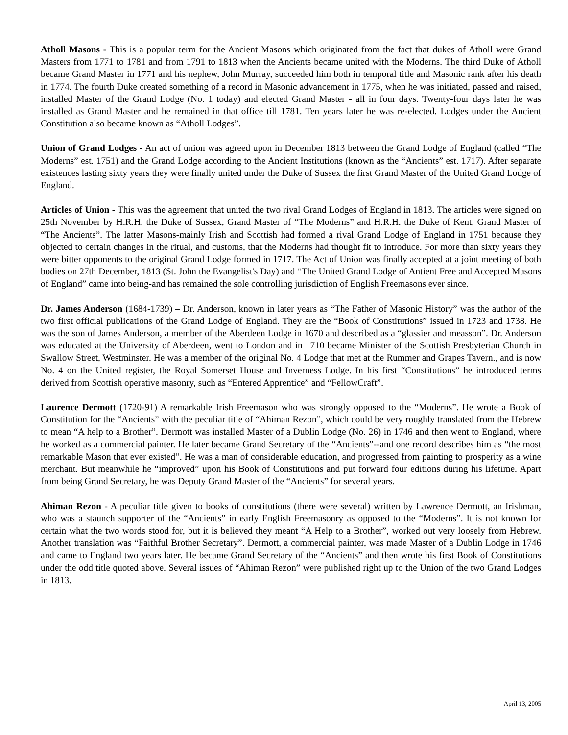Atholl Masons - This is a popular term for the Ancient Masons which originated from the fact that dukes of Atholl were Grand Masters from 1771 to 1781 and from 1791 to 1813 when the Ancients became united with the Moderns. The third Duke of Atholl became Grand Master in 1771 and his nephew, John Murray, succeeded him both in temporal title and Masonic rank after his death in 1774. The fourth Duke created something of a record in Masonic advancement in 1775, when he was initiated, passed and raised, installed Master of the Grand Lodge (No. 1 today) and elected Grand Master - all in four days. Twenty-four days later he was installed as Grand Master and he remained in that office till 1781. Ten years later he was re-elected. Lodges under the Ancient Constitution also became known as “Atholl Lodges”.
Union of Grand Lodges - An act of union was agreed upon in December 1813 between the Grand Lodge of England (called “The Moderns” est. 1751) and the Grand Lodge according to the Ancient Institutions (known as the “Ancients” est. 1717). After separate existences lasting sixty years they were finally united under the Duke of Sussex the first Grand Master of the United Grand Lodge of England.
Articles of Union - This was the agreement that united the two rival Grand Lodges of England in 1813. The articles were signed on 25th November by H.R.H. the Duke of Sussex, Grand Master of “The Moderns” and H.R.H. the Duke of Kent, Grand Master of “The Ancients”. The latter Masons-mainly Irish and Scottish had formed a rival Grand Lodge of England in 1751 because they objected to certain changes in the ritual, and customs, that the Moderns had thought fit to introduce. For more than sixty years they were bitter opponents to the original Grand Lodge formed in 1717. The Act of Union was finally accepted at a joint meeting of both bodies on 27th December, 1813 (St. John the Evangelist's Day) and “The United Grand Lodge of Antient Free and Accepted Masons of England” came into being-and has remained the sole controlling jurisdiction of English Freemasons ever since.
Dr. James Anderson (1684-1739) – Dr. Anderson, known in later years as “The Father of Masonic History” was the author of the two first official publications of the Grand Lodge of England. They are the “Book of Constitutions” issued in 1723 and 1738. He was the son of James Anderson, a member of the Aberdeen Lodge in 1670 and described as a “glassier and measson”. Dr. Anderson was educated at the University of Aberdeen, went to London and in 1710 became Minister of the Scottish Presbyterian Church in Swallow Street, Westminster. He was a member of the original No. 4 Lodge that met at the Rummer and Grapes Tavern., and is now No. 4 on the United register, the Royal Somerset House and Inverness Lodge. In his first “Constitutions” he introduced terms derived from Scottish operative masonry, such as “Entered Apprentice” and “FellowCraft”.
Laurence Dermott (1720-91) A remarkable Irish Freemason who was strongly opposed to the “Moderns”. He wrote a Book of Constitution for the “Ancients” with the peculiar title of “Ahiman Rezon”, which could be very roughly translated from the Hebrew to mean “A help to a Brother”. Dermott was installed Master of a Dublin Lodge (No. 26) in 1746 and then went to England, where he worked as a commercial painter. He later became Grand Secretary of the “Ancients”--and one record describes him as “the most remarkable Mason that ever existed”. He was a man of considerable education, and progressed from painting to prosperity as a wine merchant. But meanwhile he “improved” upon his Book of Constitutions and put forward four editions during his lifetime. Apart from being Grand Secretary, he was Deputy Grand Master of the “Ancients” for several years.
Ahiman Rezon - A peculiar title given to books of constitutions (there were several) written by Lawrence Dermott, an Irishman, who was a staunch supporter of the “Ancients” in early English Freemasonry as opposed to the “Moderns”. It is not known for certain what the two words stood for, but it is believed they meant “A Help to a Brother”, worked out very loosely from Hebrew. Another translation was “Faithful Brother Secretary”. Dermott, a commercial painter, was made Master of a Dublin Lodge in 1746 and came to England two years later. He became Grand Secretary of the “Ancients” and then wrote his first Book of Constitutions under the odd title quoted above. Several issues of “Ahiman Rezon” were published right up to the Union of the two Grand Lodges in 1813.
April 13, 2005